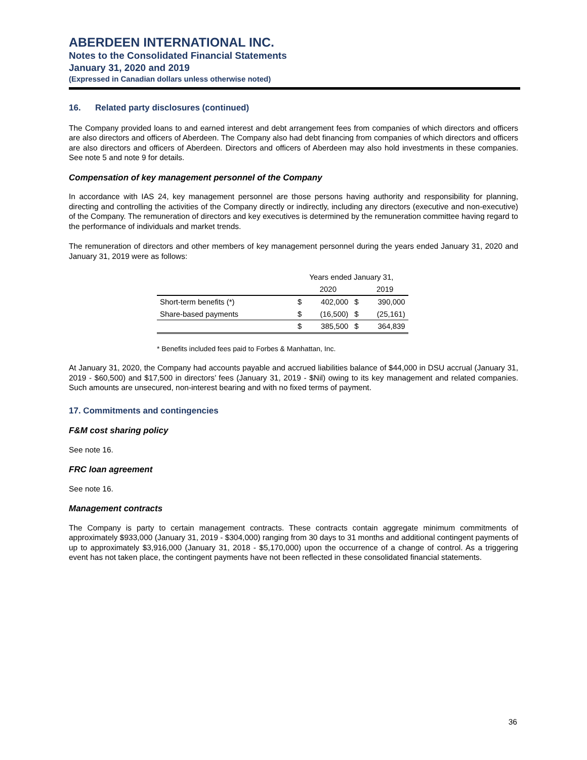ABERDEEN INTERNATIONAL INC.
Notes to the Consolidated Financial Statements
January 31, 2020 and 2019
(Expressed in Canadian dollars unless otherwise noted)
16. Related party disclosures (continued)
The Company provided loans to and earned interest and debt arrangement fees from companies of which directors and officers are also directors and officers of Aberdeen. The Company also had debt financing from companies of which directors and officers are also directors and officers of Aberdeen. Directors and officers of Aberdeen may also hold investments in these companies. See note 5 and note 9 for details.
Compensation of key management personnel of the Company
In accordance with IAS 24, key management personnel are those persons having authority and responsibility for planning, directing and controlling the activities of the Company directly or indirectly, including any directors (executive and non-executive) of the Company. The remuneration of directors and key executives is determined by the remuneration committee having regard to the performance of individuals and market trends.
The remuneration of directors and other members of key management personnel during the years ended January 31, 2020 and January 31, 2019 were as follows:
| | Years ended January 31, | | | |
| --- | --- | --- | --- | --- |
| | | 2020 | | 2019 |
| Short-term benefits (*) | $ | 402,000 | $ | 390,000 |
| Share-based payments | $ | (16,500) | $ | (25,161) |
| | $ | 385,500 | $ | 364,839 |
* Benefits included fees paid to Forbes & Manhattan, Inc.
At January 31, 2020, the Company had accounts payable and accrued liabilities balance of $44,000 in DSU accrual (January 31, 2019 - $60,500) and $17,500 in directors’ fees (January 31, 2019 - $Nil) owing to its key management and related companies. Such amounts are unsecured, non-interest bearing and with no fixed terms of payment.
17. Commitments and contingencies
F&M cost sharing policy
See note 16.
FRC loan agreement
See note 16.
Management contracts
The Company is party to certain management contracts. These contracts contain aggregate minimum commitments of approximately $933,000 (January 31, 2019 - $304,000) ranging from 30 days to 31 months and additional contingent payments of up to approximately $3,916,000 (January 31, 2018 - $5,170,000) upon the occurrence of a change of control. As a triggering event has not taken place, the contingent payments have not been reflected in these consolidated financial statements.
36